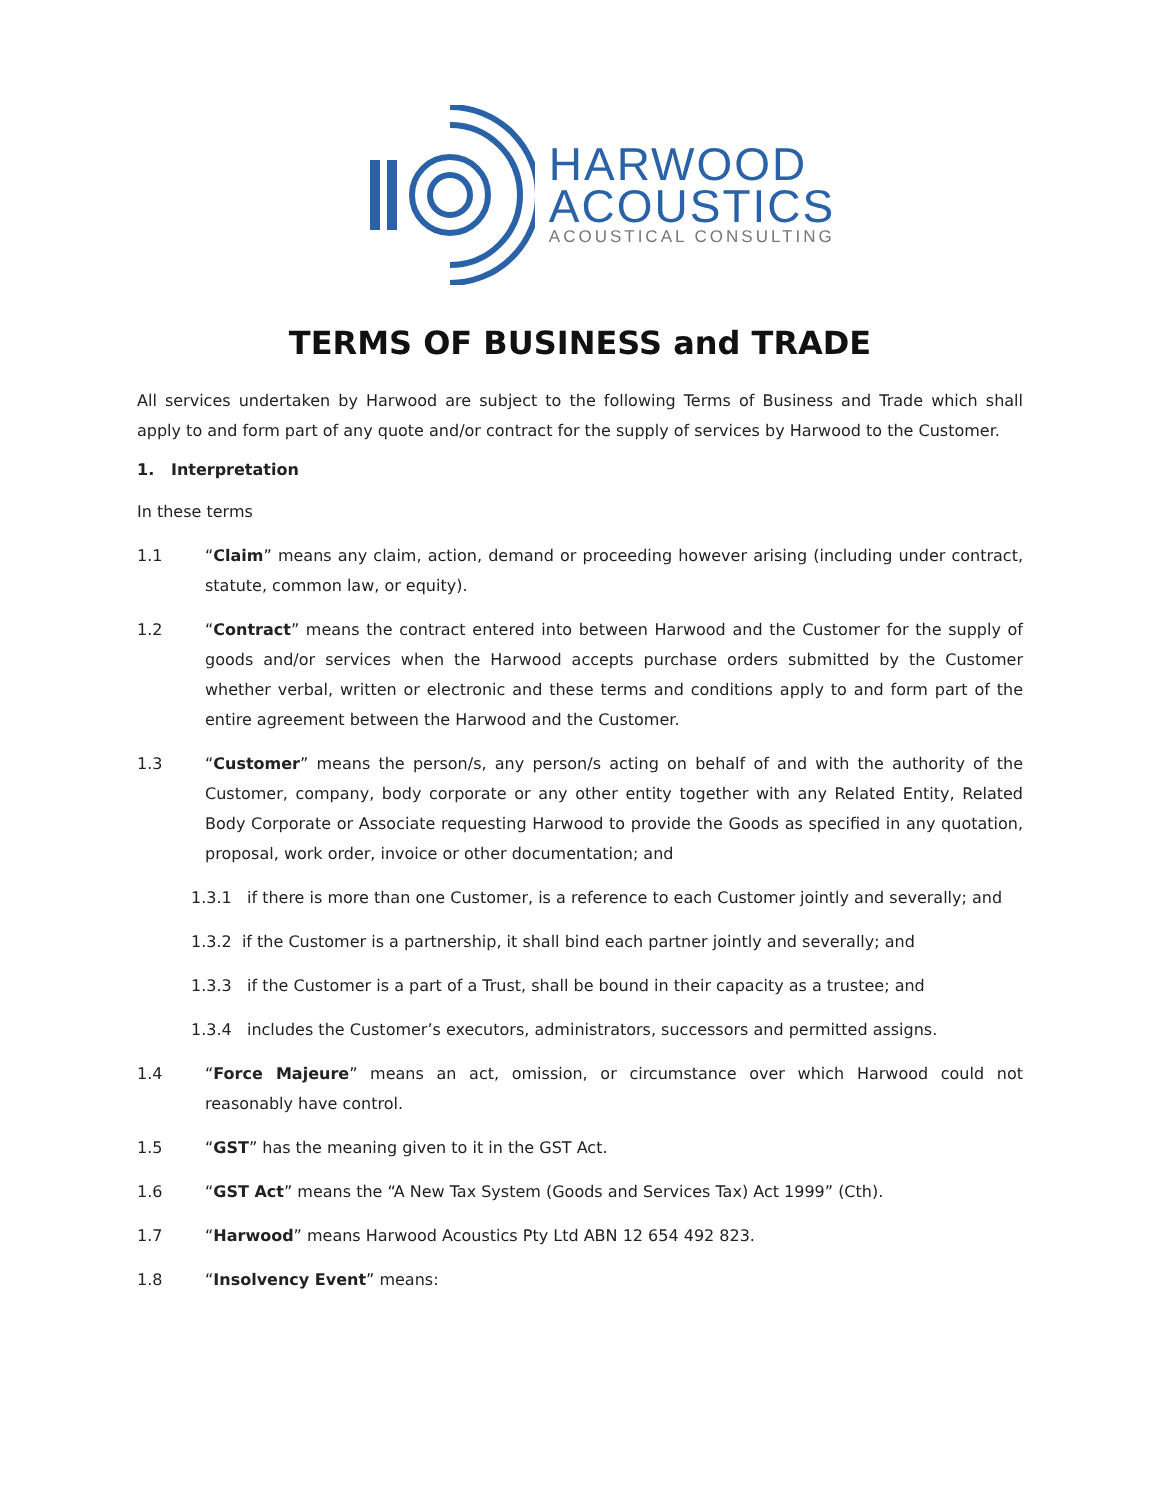HARWOOD
ACOUSTICS
ACOUSTICAL CONSULTING
TERMS OF BUSINESS and TRADE
All services undertaken by Harwood are subject to the following Terms of Business and Trade which shall apply to and form part of any quote and/or contract for the supply of services by Harwood to the Customer.
1. Interpretation
In these terms
1.1 “Claim” means any claim, action, demand or proceeding however arising (including under contract, statute, common law, or equity).
1.2 “Contract” means the contract entered into between Harwood and the Customer for the supply of goods and/or services when the Harwood accepts purchase orders submitted by the Customer whether verbal, written or electronic and these terms and conditions apply to and form part of the entire agreement between the Harwood and the Customer.
1.3 “Customer” means the person/s, any person/s acting on behalf of and with the authority of the Customer, company, body corporate or any other entity together with any Related Entity, Related Body Corporate or Associate requesting Harwood to provide the Goods as specified in any quotation, proposal, work order, invoice or other documentation; and
1.3.1 if there is more than one Customer, is a reference to each Customer jointly and severally; and
1.3.2 if the Customer is a partnership, it shall bind each partner jointly and severally; and
1.3.3 if the Customer is a part of a Trust, shall be bound in their capacity as a trustee; and
1.3.4 includes the Customer’s executors, administrators, successors and permitted assigns.
1.4 “Force Majeure” means an act, omission, or circumstance over which Harwood could not reasonably have control.
1.5 “GST” has the meaning given to it in the GST Act.
1.6 “GST Act” means the “A New Tax System (Goods and Services Tax) Act 1999” (Cth).
1.7 “Harwood” means Harwood Acoustics Pty Ltd ABN 12 654 492 823.
1.8 “Insolvency Event” means: